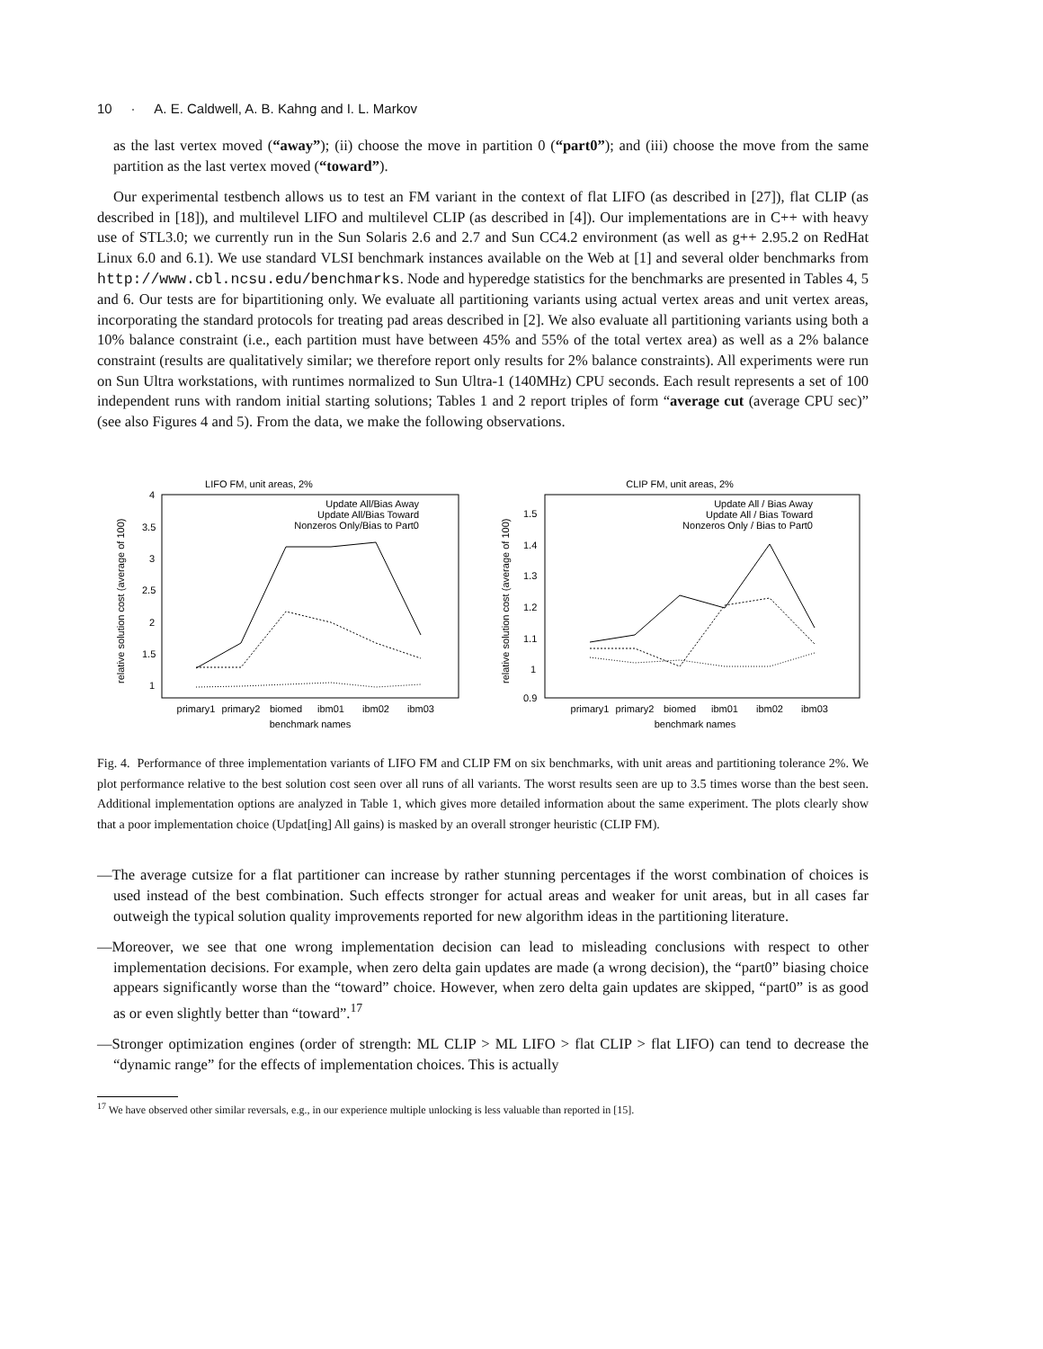10 · A. E. Caldwell, A. B. Kahng and I. L. Markov
as the last vertex moved (“away”); (ii) choose the move in partition 0 (“part0”); and (iii) choose the move from the same partition as the last vertex moved (“toward”).
Our experimental testbench allows us to test an FM variant in the context of flat LIFO (as described in [27]), flat CLIP (as described in [18]), and multilevel LIFO and multilevel CLIP (as described in [4]). Our implementations are in C++ with heavy use of STL3.0; we currently run in the Sun Solaris 2.6 and 2.7 and Sun CC4.2 environment (as well as g++ 2.95.2 on RedHat Linux 6.0 and 6.1). We use standard VLSI benchmark instances available on the Web at [1] and several older benchmarks from http://www.cbl.ncsu.edu/benchmarks. Node and hyperedge statistics for the benchmarks are presented in Tables 4, 5 and 6. Our tests are for bipartitioning only. We evaluate all partitioning variants using actual vertex areas and unit vertex areas, incorporating the standard protocols for treating pad areas described in [2]. We also evaluate all partitioning variants using both a 10% balance constraint (i.e., each partition must have between 45% and 55% of the total vertex area) as well as a 2% balance constraint (results are qualitatively similar; we therefore report only results for 2% balance constraints). All experiments were run on Sun Ultra workstations, with runtimes normalized to Sun Ultra-1 (140MHz) CPU seconds. Each result represents a set of 100 independent runs with random initial starting solutions; Tables 1 and 2 report triples of form “average cut (average CPU sec)” (see also Figures 4 and 5). From the data, we make the following observations.
LIFO FM, unit areas, 2%
4
3.5
3
2.5
2
1.5
1
relative solution cost (average of 100)
primary1
primary2
biomed
ibm01
ibm02
ibm03
benchmark names
Update All/Bias Away
Update All/Bias Toward
Nonzeros Only/Bias to Part0
CLIP FM, unit areas, 2%
1.5
1.4
1.3
1.2
1.1
1
0.9
relative solution cost (average of 100)
primary1
primary2
biomed
ibm01
ibm02
ibm03
benchmark names
Update All / Bias Away
Update All / Bias Toward
Nonzeros Only / Bias to Part0
Fig. 4. Performance of three implementation variants of LIFO FM and CLIP FM on six benchmarks, with unit areas and partitioning tolerance 2%. We plot performance relative to the best solution cost seen over all runs of all variants. The worst results seen are up to 3.5 times worse than the best seen. Additional implementation options are analyzed in Table 1, which gives more detailed information about the same experiment. The plots clearly show that a poor implementation choice (Updat[ing] All gains) is masked by an overall stronger heuristic (CLIP FM).
—The average cutsize for a flat partitioner can increase by rather stunning percentages if the worst combination of choices is used instead of the best combination. Such effects stronger for actual areas and weaker for unit areas, but in all cases far outweigh the typical solution quality improvements reported for new algorithm ideas in the partitioning literature.
—Moreover, we see that one wrong implementation decision can lead to misleading conclusions with respect to other implementation decisions. For example, when zero delta gain updates are made (a wrong decision), the “part0” biasing choice appears significantly worse than the “toward” choice. However, when zero delta gain updates are skipped, “part0” is as good as or even slightly better than “toward”.<sup>17</sup>
—Stronger optimization engines (order of strength: ML CLIP > ML LIFO > flat CLIP > flat LIFO) can tend to decrease the “dynamic range” for the effects of implementation choices. This is actually
<sup>17</sup> We have observed other similar reversals, e.g., in our experience multiple unlocking is less valuable than reported in [15].